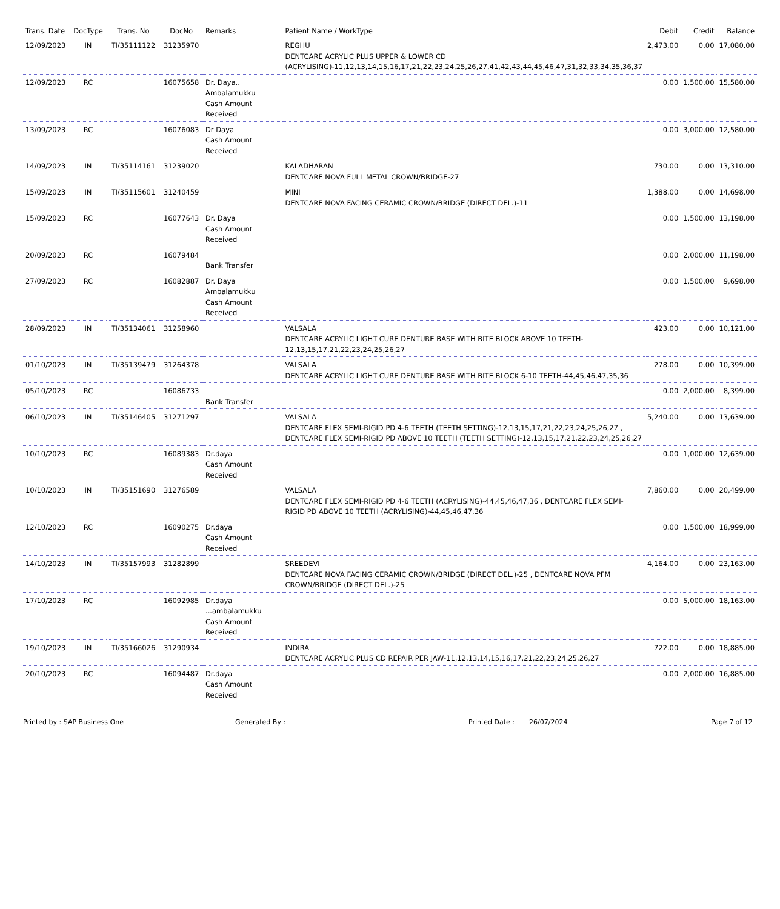| Trans. Date | DocType | Trans. No | DocNo | Remarks | Patient Name / WorkType | Debit | Credit | Balance |
| --- | --- | --- | --- | --- | --- | --- | --- | --- |
| 12/09/2023 | IN | TI/35111122 | 31235970 | | REGHU DENTCARE ACRYLIC PLUS UPPER & LOWER CD (ACRYLISING)-11,12,13,14,15,16,17,21,22,23,24,25,26,27,41,42,43,44,45,46,47,31,32,33,34,35,36,37 | 2,473.00 | 0.00 | 17,080.00 |
| 12/09/2023 | RC | | 16075658 | Dr. Daya.. Ambalamukku Cash Amount Received | | 0.00 | 1,500.00 | 15,580.00 |
| 13/09/2023 | RC | | 16076083 | Dr Daya Cash Amount Received | | 0.00 | 3,000.00 | 12,580.00 |
| 14/09/2023 | IN | TI/35114161 | 31239020 | | KALADHARAN DENTCARE NOVA FULL METAL CROWN/BRIDGE-27 | 730.00 | 0.00 | 13,310.00 |
| 15/09/2023 | IN | TI/35115601 | 31240459 | | MINI DENTCARE NOVA FACING CERAMIC CROWN/BRIDGE (DIRECT DEL.)-11 | 1,388.00 | 0.00 | 14,698.00 |
| 15/09/2023 | RC | | 16077643 | Dr. Daya Cash Amount Received | | 0.00 | 1,500.00 | 13,198.00 |
| 20/09/2023 | RC | | 16079484 | Bank Transfer | | 0.00 | 2,000.00 | 11,198.00 |
| 27/09/2023 | RC | | 16082887 | Dr. Daya Ambalamukku Cash Amount Received | | 0.00 | 1,500.00 | 9,698.00 |
| 28/09/2023 | IN | TI/35134061 | 31258960 | | VALSALA DENTCARE ACRYLIC LIGHT CURE DENTURE BASE WITH BITE BLOCK ABOVE 10 TEETH-12,13,15,17,21,22,23,24,25,26,27 | 423.00 | 0.00 | 10,121.00 |
| 01/10/2023 | IN | TI/35139479 | 31264378 | | VALSALA DENTCARE ACRYLIC LIGHT CURE DENTURE BASE WITH BITE BLOCK 6-10 TEETH-44,45,46,47,35,36 | 278.00 | 0.00 | 10,399.00 |
| 05/10/2023 | RC | | 16086733 | Bank Transfer | | 0.00 | 2,000.00 | 8,399.00 |
| 06/10/2023 | IN | TI/35146405 | 31271297 | | VALSALA DENTCARE FLEX SEMI-RIGID PD 4-6 TEETH (TEETH SETTING)-12,13,15,17,21,22,23,24,25,26,27 , DENTCARE FLEX SEMI-RIGID PD ABOVE 10 TEETH (TEETH SETTING)-12,13,15,17,21,22,23,24,25,26,27 | 5,240.00 | 0.00 | 13,639.00 |
| 10/10/2023 | RC | | 16089383 | Dr.daya Cash Amount Received | | 0.00 | 1,000.00 | 12,639.00 |
| 10/10/2023 | IN | TI/35151690 | 31276589 | | VALSALA DENTCARE FLEX SEMI-RIGID PD 4-6 TEETH (ACRYLISING)-44,45,46,47,36 , DENTCARE FLEX SEMI-RIGID PD ABOVE 10 TEETH (ACRYLISING)-44,45,46,47,36 | 7,860.00 | 0.00 | 20,499.00 |
| 12/10/2023 | RC | | 16090275 | Dr.daya Cash Amount Received | | 0.00 | 1,500.00 | 18,999.00 |
| 14/10/2023 | IN | TI/35157993 | 31282899 | | SREEDEVI DENTCARE NOVA FACING CERAMIC CROWN/BRIDGE (DIRECT DEL.)-25 , DENTCARE NOVA PFM CROWN/BRIDGE (DIRECT DEL.)-25 | 4,164.00 | 0.00 | 23,163.00 |
| 17/10/2023 | RC | | 16092985 | Dr.daya ...ambalamukku Cash Amount Received | | 0.00 | 5,000.00 | 18,163.00 |
| 19/10/2023 | IN | TI/35166026 | 31290934 | | INDIRA DENTCARE ACRYLIC PLUS CD REPAIR PER JAW-11,12,13,14,15,16,17,21,22,23,24,25,26,27 | 722.00 | 0.00 | 18,885.00 |
| 20/10/2023 | RC | | 16094487 | Dr.daya Cash Amount Received | | 0.00 | 2,000.00 | 16,885.00 |
Printed by : SAP Business One Generated By : Printed Date : 26/07/2024 Page 7 of 12